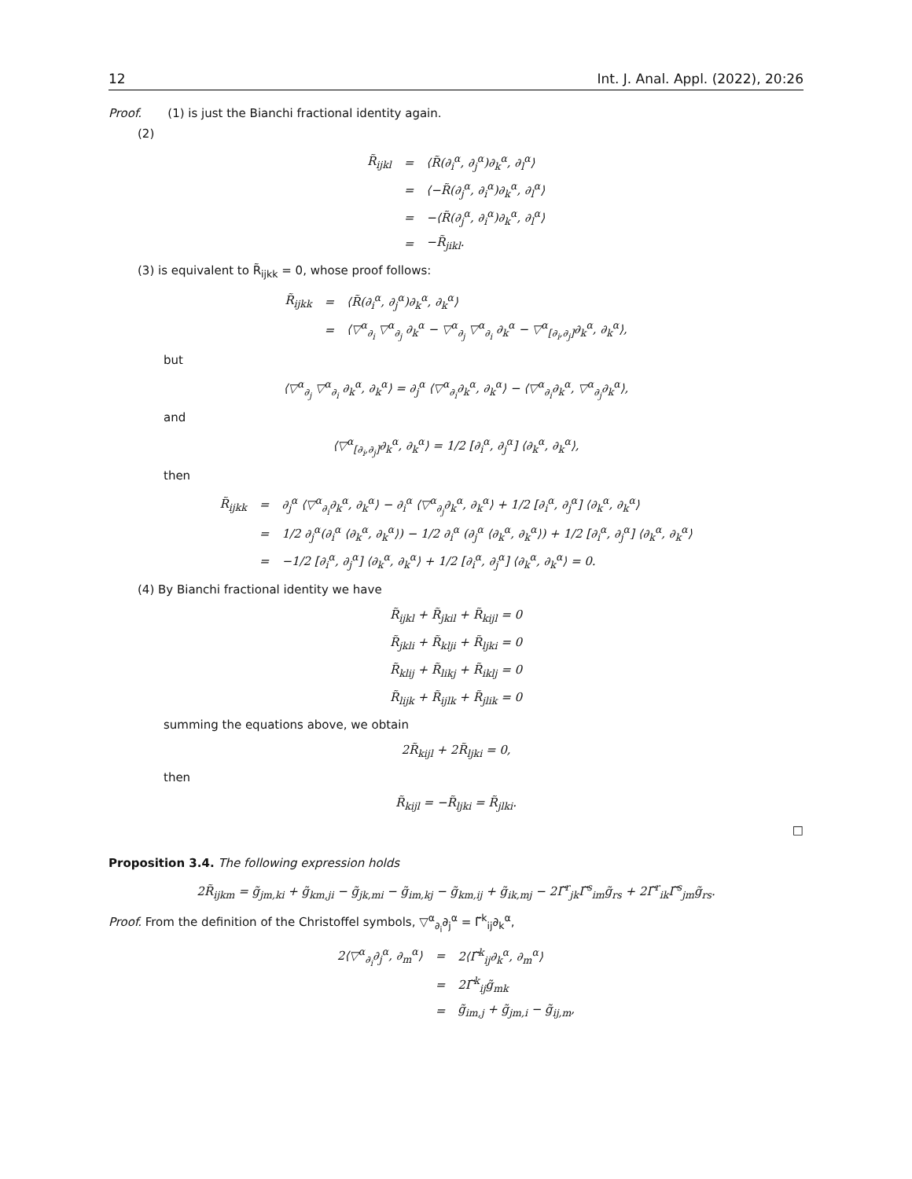12 Int. J. Anal. Appl. (2022), 20:26
Proof. (1) is just the Bianchi fractional identity again.
(2)
| R̃<sub>ijkl</sub> | = | ⟨R̃(∂<sub>i</sub><sup>α</sup>, ∂<sub>j</sub><sup>α</sup>)∂<sub>k</sub><sup>α</sup>, ∂<sub>l</sub><sup>α</sup>⟩ |
| | = | ⟨−R̃(∂<sub>j</sub><sup>α</sup>, ∂<sub>i</sub><sup>α</sup>)∂<sub>k</sub><sup>α</sup>, ∂<sub>l</sub><sup>α</sup>⟩ |
| | = | −⟨R̃(∂<sub>j</sub><sup>α</sup>, ∂<sub>i</sub><sup>α</sup>)∂<sub>k</sub><sup>α</sup>, ∂<sub>l</sub><sup>α</sup>⟩ |
| | = | −R̃<sub>jikl</sub>. |
(3) is equivalent to R̃<sub>ijkk</sub> = 0, whose proof follows:
| R̃<sub>ijkk</sub> | = | ⟨R̃(∂<sub>i</sub><sup>α</sup>, ∂<sub>j</sub><sup>α</sup>)∂<sub>k</sub><sup>α</sup>, ∂<sub>k</sub><sup>α</sup>⟩ |
| | = | ⟨▽<sup>α</sup><sub>∂<sub>i</sub></sub> ▽<sup>α</sup><sub>∂<sub>j</sub></sub> ∂<sub>k</sub><sup>α</sup> − ▽<sup>α</sup><sub>∂<sub>j</sub></sub> ▽<sup>α</sup><sub>∂<sub>i</sub></sub> ∂<sub>k</sub><sup>α</sup> − ▽<sup>α</sup><sub>[∂<sub>i</sub>,∂<sub>j</sub>]</sub>∂<sub>k</sub><sup>α</sup>, ∂<sub>k</sub><sup>α</sup>⟩, |
but
⟨▽<sup>α</sup><sub>∂<sub>j</sub></sub> ▽<sup>α</sup><sub>∂<sub>i</sub></sub> ∂<sub>k</sub><sup>α</sup>, ∂<sub>k</sub><sup>α</sup>⟩ = ∂<sub>j</sub><sup>α</sup> ⟨▽<sup>α</sup><sub>∂<sub>i</sub></sub>∂<sub>k</sub><sup>α</sup>, ∂<sub>k</sub><sup>α</sup>⟩ − ⟨▽<sup>α</sup><sub>∂<sub>i</sub></sub>∂<sub>k</sub><sup>α</sup>, ▽<sup>α</sup><sub>∂<sub>j</sub></sub>∂<sub>k</sub><sup>α</sup>⟩,
and
⟨▽<sup>α</sup><sub>[∂<sub>i</sub>,∂<sub>j</sub>]</sub>∂<sub>k</sub><sup>α</sup>, ∂<sub>k</sub><sup>α</sup>⟩ = 1/2 [∂<sub>i</sub><sup>α</sup>, ∂<sub>j</sub><sup>α</sup>] ⟨∂<sub>k</sub><sup>α</sup>, ∂<sub>k</sub><sup>α</sup>⟩,
then
| R̃<sub>ijkk</sub> | = | ∂<sub>j</sub><sup>α</sup> ⟨▽<sup>α</sup><sub>∂<sub>i</sub></sub>∂<sub>k</sub><sup>α</sup>, ∂<sub>k</sub><sup>α</sup>⟩ − ∂<sub>i</sub><sup>α</sup> ⟨▽<sup>α</sup><sub>∂<sub>j</sub></sub>∂<sub>k</sub><sup>α</sup>, ∂<sub>k</sub><sup>α</sup>⟩ + 1/2 [∂<sub>i</sub><sup>α</sup>, ∂<sub>j</sub><sup>α</sup>] ⟨∂<sub>k</sub><sup>α</sup>, ∂<sub>k</sub><sup>α</sup>⟩ |
| | = | 1/2 ∂<sub>j</sub><sup>α</sup>(∂<sub>i</sub><sup>α</sup> ⟨∂<sub>k</sub><sup>α</sup>, ∂<sub>k</sub><sup>α</sup>⟩) − 1/2 ∂<sub>i</sub><sup>α</sup> (∂<sub>j</sub><sup>α</sup> ⟨∂<sub>k</sub><sup>α</sup>, ∂<sub>k</sub><sup>α</sup>⟩) + 1/2 [∂<sub>i</sub><sup>α</sup>, ∂<sub>j</sub><sup>α</sup>] ⟨∂<sub>k</sub><sup>α</sup>, ∂<sub>k</sub><sup>α</sup>⟩ |
| | = | −1/2 [∂<sub>i</sub><sup>α</sup>, ∂<sub>j</sub><sup>α</sup>] ⟨∂<sub>k</sub><sup>α</sup>, ∂<sub>k</sub><sup>α</sup>⟩ + 1/2 [∂<sub>i</sub><sup>α</sup>, ∂<sub>j</sub><sup>α</sup>] ⟨∂<sub>k</sub><sup>α</sup>, ∂<sub>k</sub><sup>α</sup>⟩ = 0. |
(4) By Bianchi fractional identity we have
R̃<sub>ijkl</sub> + R̃<sub>jkil</sub> + R̃<sub>kijl</sub> = 0
R̃<sub>jkli</sub> + R̃<sub>klji</sub> + R̃<sub>ljki</sub> = 0
R̃<sub>klij</sub> + R̃<sub>likj</sub> + R̃<sub>iklj</sub> = 0
R̃<sub>lijk</sub> + R̃<sub>ijlk</sub> + R̃<sub>jlik</sub> = 0
summing the equations above, we obtain
2R̃<sub>kijl</sub> + 2R̃<sub>ljki</sub> = 0,
then
R̃<sub>kijl</sub> = −R̃<sub>ljki</sub> = R̃<sub>jlki</sub>.
□
Proposition 3.4. The following expression holds
2R̃<sub>ijkm</sub> = g̃<sub>jm,ki</sub> + g̃<sub>km,ji</sub> − g̃<sub>jk,mi</sub> − g̃<sub>im,kj</sub> − g̃<sub>km,ij</sub> + g̃<sub>ik,mj</sub> − 2Γ̃<sup>r</sup><sub>jk</sub>Γ̃<sup>s</sup><sub>im</sub>g̃<sub>rs</sub> + 2Γ̃<sup>r</sup><sub>ik</sub>Γ̃<sup>s</sup><sub>jm</sub>g̃<sub>rs</sub>.
Proof. From the definition of the Christoffel symbols, ▽<sup>α</sup><sub>∂<sub>i</sub></sub>∂<sub>j</sub><sup>α</sup> = Γ̃<sup>k</sup><sub>ij</sub>∂<sub>k</sub><sup>α</sup>,
| 2⟨▽<sup>α</sup><sub>∂<sub>i</sub></sub>∂<sub>j</sub><sup>α</sup>, ∂<sub>m</sub><sup>α</sup>⟩ | = | 2⟨Γ̃<sup>k</sup><sub>ij</sub>∂<sub>k</sub><sup>α</sup>, ∂<sub>m</sub><sup>α</sup>⟩ |
| | = | 2Γ̃<sup>k</sup><sub>ij</sub>g̃<sub>mk</sub> |
| | = | g̃<sub>im,j</sub> + g̃<sub>jm,i</sub> − g̃<sub>ij,m</sub>, |